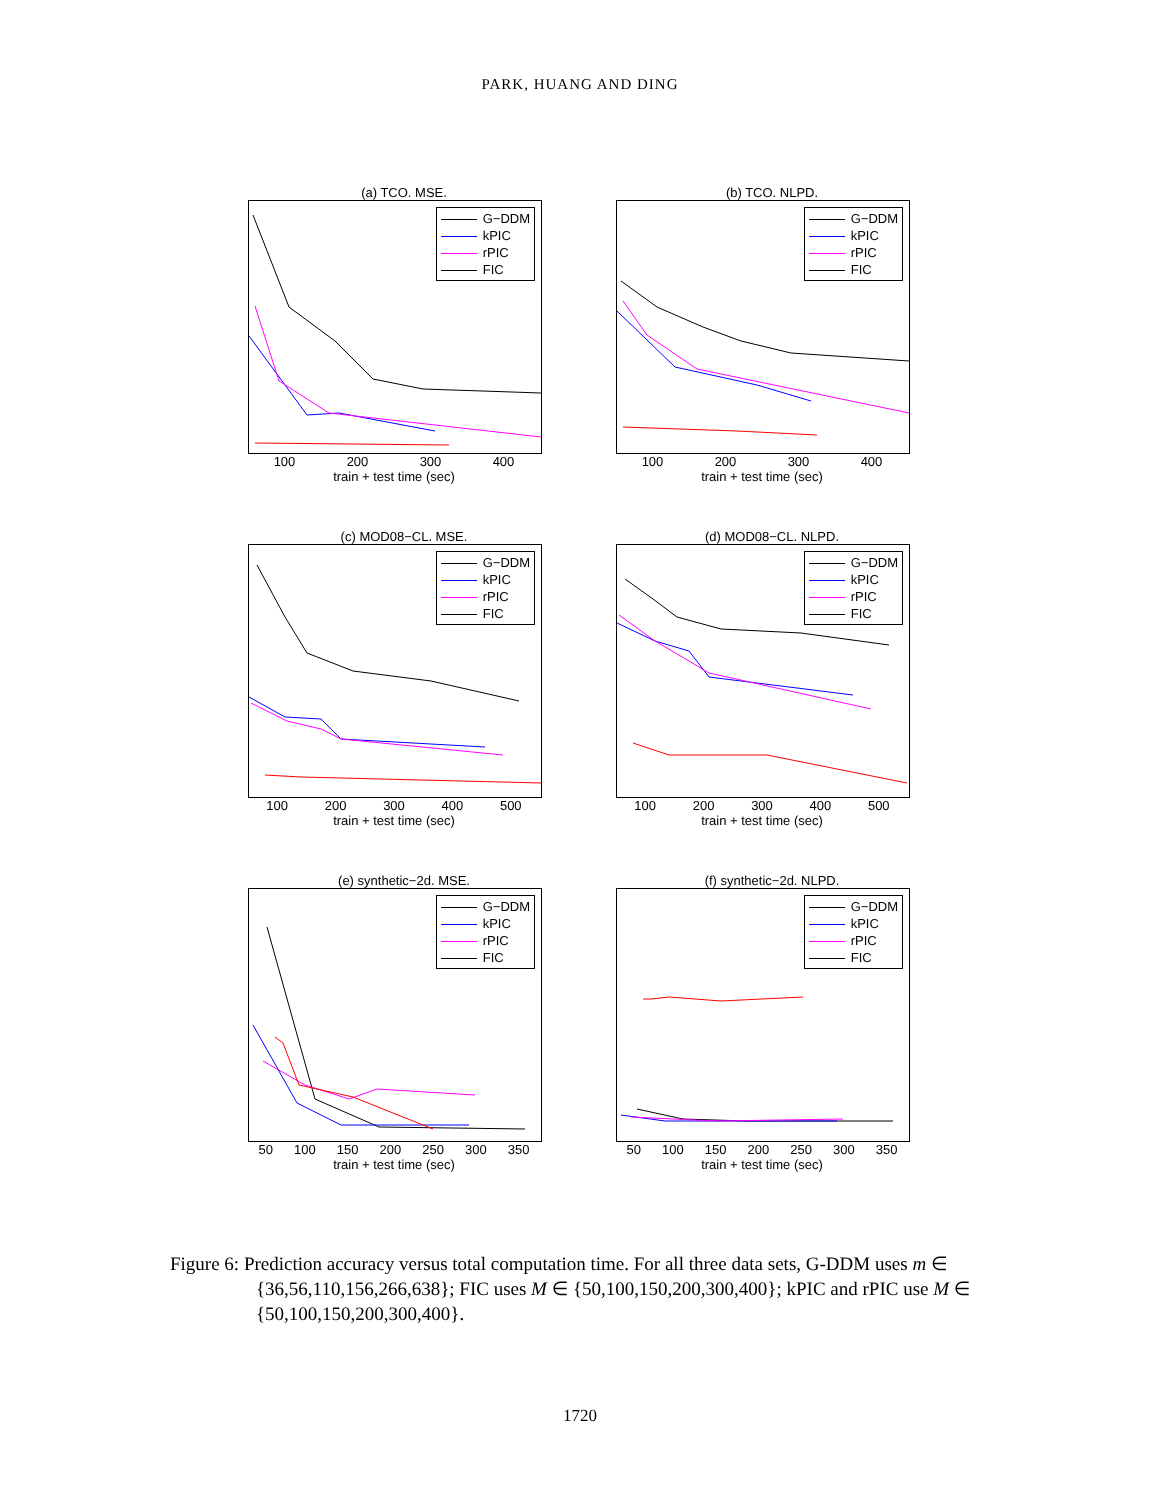PARK, HUANG AND DING
(a) TCO. MSE.
G−DDM
kPIC
rPIC
FIC
100 200 300 400
train + test time (sec)
(b) TCO. NLPD.
G−DDM
kPIC
rPIC
FIC
100 200 300 400
train + test time (sec)
(c) MOD08−CL. MSE.
G−DDM
kPIC
rPIC
FIC
100 200 300 400 500
train + test time (sec)
(d) MOD08−CL. NLPD.
G−DDM
kPIC
rPIC
FIC
100 200 300 400 500
train + test time (sec)
(e) synthetic−2d. MSE.
G−DDM
kPIC
rPIC
FIC
50 100 150 200 250 300 350
train + test time (sec)
(f) synthetic−2d. NLPD.
G−DDM
kPIC
rPIC
FIC
50 100 150 200 250 300 350
train + test time (sec)
Figure 6: Prediction accuracy versus total computation time. For all three data sets, G-DDM uses m ∈ {36,56,110,156,266,638}; FIC uses M ∈ {50,100,150,200,300,400}; kPIC and rPIC use M ∈ {50,100,150,200,300,400}.
1720